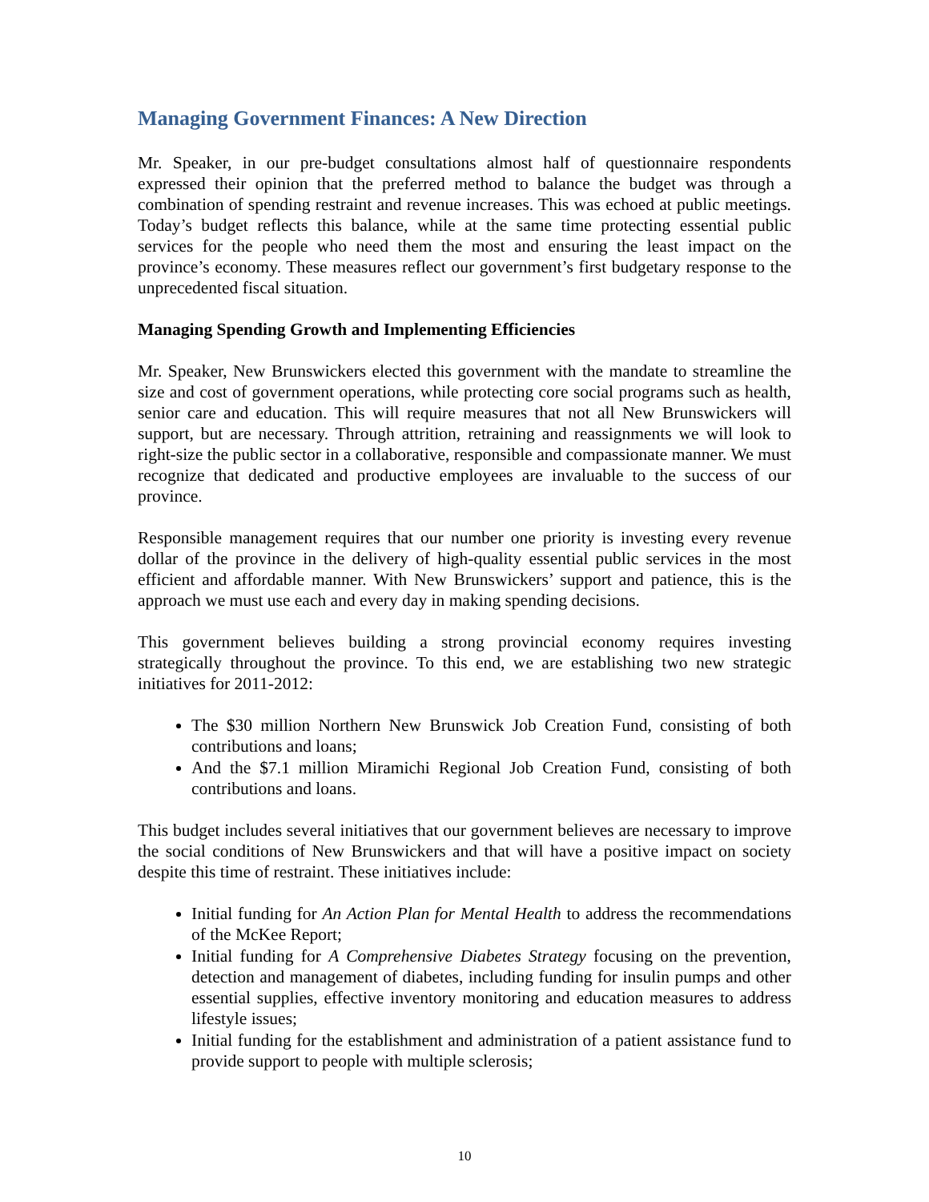Managing Government Finances: A New Direction
Mr. Speaker, in our pre-budget consultations almost half of questionnaire respondents expressed their opinion that the preferred method to balance the budget was through a combination of spending restraint and revenue increases. This was echoed at public meetings. Today’s budget reflects this balance, while at the same time protecting essential public services for the people who need them the most and ensuring the least impact on the province’s economy. These measures reflect our government’s first budgetary response to the unprecedented fiscal situation.
Managing Spending Growth and Implementing Efficiencies
Mr. Speaker, New Brunswickers elected this government with the mandate to streamline the size and cost of government operations, while protecting core social programs such as health, senior care and education. This will require measures that not all New Brunswickers will support, but are necessary. Through attrition, retraining and reassignments we will look to right-size the public sector in a collaborative, responsible and compassionate manner. We must recognize that dedicated and productive employees are invaluable to the success of our province.
Responsible management requires that our number one priority is investing every revenue dollar of the province in the delivery of high-quality essential public services in the most efficient and affordable manner. With New Brunswickers’ support and patience, this is the approach we must use each and every day in making spending decisions.
This government believes building a strong provincial economy requires investing strategically throughout the province. To this end, we are establishing two new strategic initiatives for 2011-2012:
The $30 million Northern New Brunswick Job Creation Fund, consisting of both contributions and loans;
And the $7.1 million Miramichi Regional Job Creation Fund, consisting of both contributions and loans.
This budget includes several initiatives that our government believes are necessary to improve the social conditions of New Brunswickers and that will have a positive impact on society despite this time of restraint. These initiatives include:
Initial funding for An Action Plan for Mental Health to address the recommendations of the McKee Report;
Initial funding for A Comprehensive Diabetes Strategy focusing on the prevention, detection and management of diabetes, including funding for insulin pumps and other essential supplies, effective inventory monitoring and education measures to address lifestyle issues;
Initial funding for the establishment and administration of a patient assistance fund to provide support to people with multiple sclerosis;
10